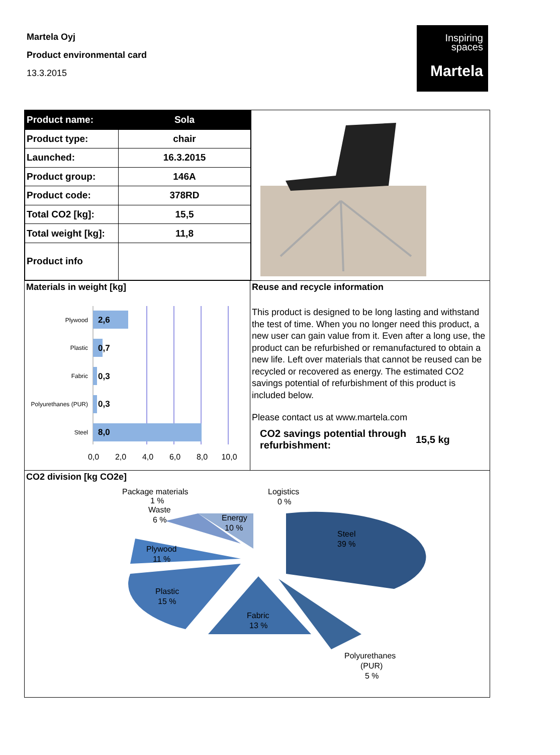Martela Oyj
Product environmental card
13.3.2015
Inspiring
spaces
Martela
| Product name: | Sola |
| Product type: | chair |
| Launched: | 16.3.2015 |
| Product group: | 146A |
| Product code: | 378RD |
| Total CO2 [kg]: | 15,5 |
| Total weight [kg]: | 11,8 |
| Product info | |
Materials in weight [kg]
Plywood
Plastic
Fabric
Polyurethanes (PUR)
Steel
2,6
0,7
0,3
0,3
8,0
0,0
2,0
4,0
6,0
8,0
10,0
Reuse and recycle information
This product is designed to be long lasting and withstand the test of time. When you no longer need this product, a new user can gain value from it. Even after a long use, the product can be refurbished or remanufactured to obtain a new life. Left over materials that cannot be reused can be recycled or recovered as energy. The estimated CO2 savings potential of refurbishment of this product is included below.
Please contact us at www.martela.com
CO2 savings potential through refurbishment:
15,5 kg
CO2 division [kg CO2e]
Package materials
1 %
Waste
6 %
Logistics
0 %
Energy
10 %
Steel
39 %
Plywood
11 %
Plastic
15 %
Fabric
13 %
Polyurethanes
(PUR)
5 %